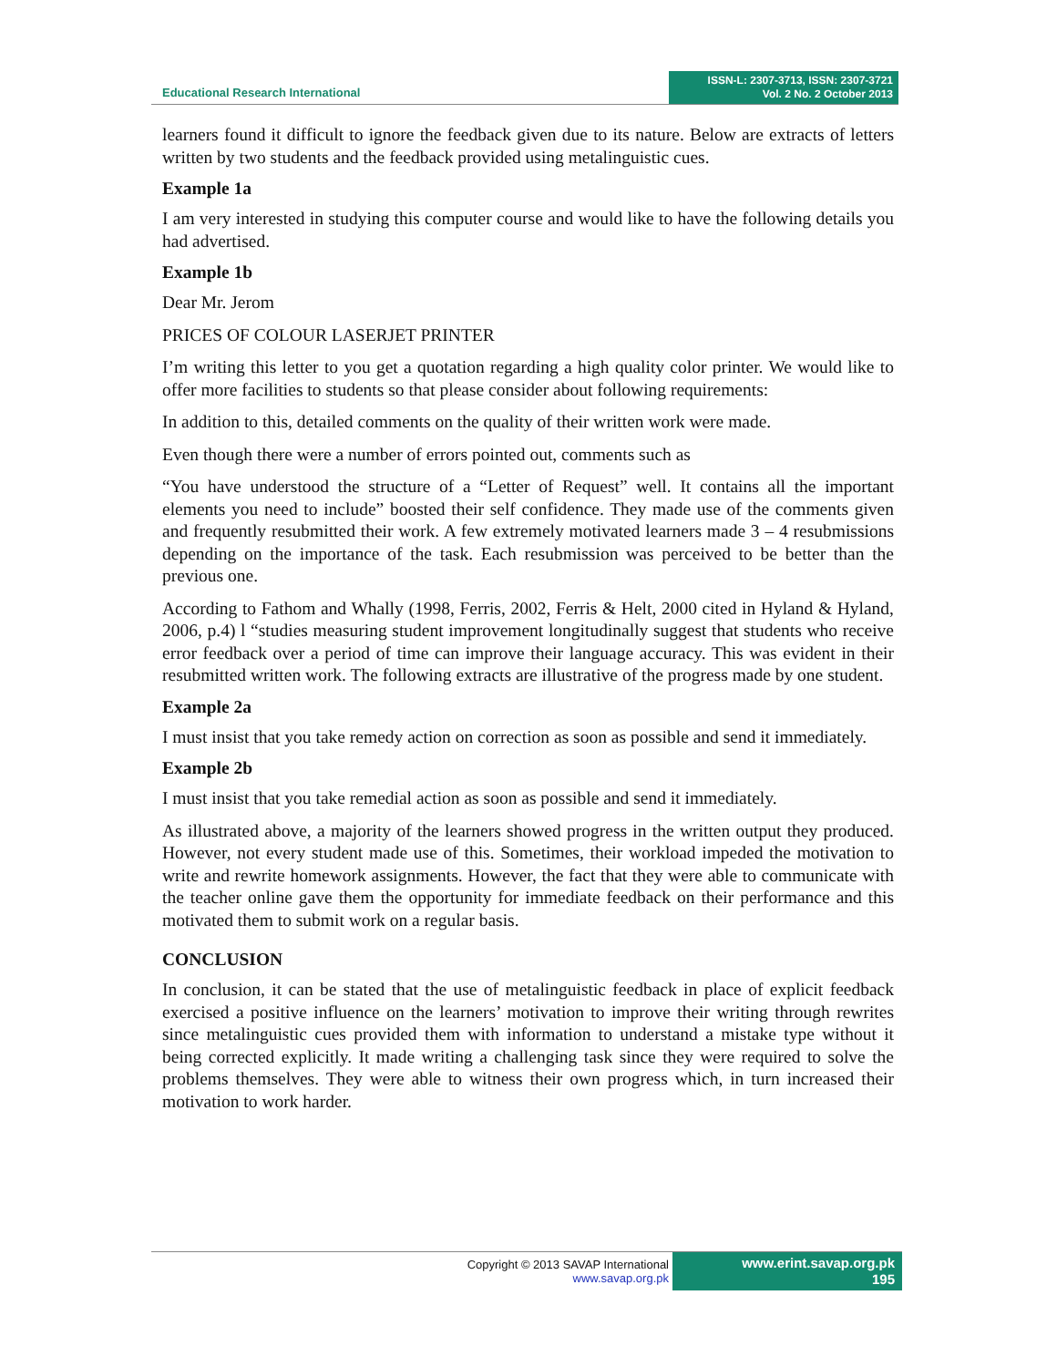Educational Research International
ISSN-L: 2307-3713, ISSN: 2307-3721
Vol. 2 No. 2 October 2013
learners found it difficult to ignore the feedback given due to its nature. Below are extracts of letters written by two students and the feedback provided using metalinguistic cues.
Example 1a
I am very interested in studying this computer course and would like to have the following details you had advertised.
Example 1b
Dear Mr. Jerom
PRICES OF COLOUR LASERJET PRINTER
I’m writing this letter to you get a quotation regarding a high quality color printer. We would like to offer more facilities to students so that please consider about following requirements:
In addition to this, detailed comments on the quality of their written work were made.
Even though there were a number of errors pointed out, comments such as
“You have understood the structure of a “Letter of Request” well. It contains all the important elements you need to include” boosted their self confidence. They made use of the comments given and frequently resubmitted their work. A few extremely motivated learners made 3 – 4 resubmissions depending on the importance of the task. Each resubmission was perceived to be better than the previous one.
According to Fathom and Whally (1998, Ferris, 2002, Ferris & Helt, 2000 cited in Hyland & Hyland, 2006, p.4) l “studies measuring student improvement longitudinally suggest that students who receive error feedback over a period of time can improve their language accuracy. This was evident in their resubmitted written work. The following extracts are illustrative of the progress made by one student.
Example 2a
I must insist that you take remedy action on correction as soon as possible and send it immediately.
Example 2b
I must insist that you take remedial action as soon as possible and send it immediately.
As illustrated above, a majority of the learners showed progress in the written output they produced. However, not every student made use of this. Sometimes, their workload impeded the motivation to write and rewrite homework assignments. However, the fact that they were able to communicate with the teacher online gave them the opportunity for immediate feedback on their performance and this motivated them to submit work on a regular basis.
CONCLUSION
In conclusion, it can be stated that the use of metalinguistic feedback in place of explicit feedback exercised a positive influence on the learners’ motivation to improve their writing through rewrites since metalinguistic cues provided them with information to understand a mistake type without it being corrected explicitly. It made writing a challenging task since they were required to solve the problems themselves. They were able to witness their own progress which, in turn increased their motivation to work harder.
Copyright © 2013 SAVAP International
www.savap.org.pk
www.erint.savap.org.pk
195